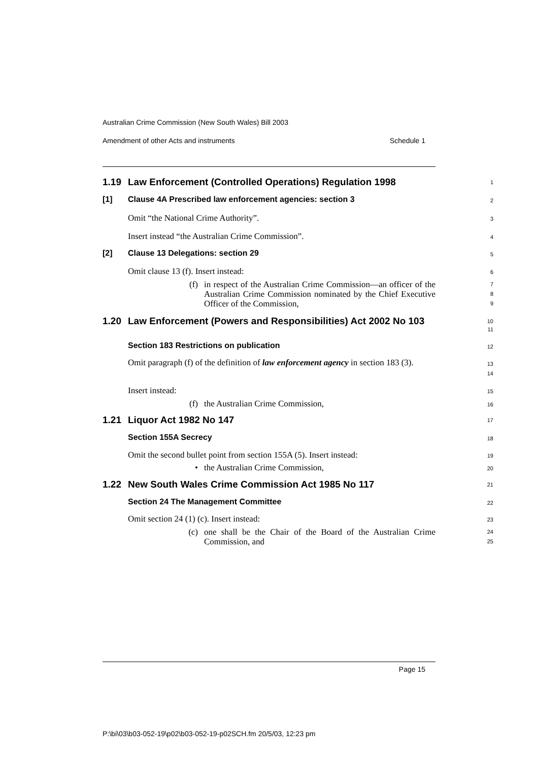Australian Crime Commission (New South Wales) Bill 2003
Amendment of other Acts and instruments Schedule 1
1.19 Law Enforcement (Controlled Operations) Regulation 1998
1
[1] Clause 4A Prescribed law enforcement agencies: section 3
2
Omit “the National Crime Authority”.
3
Insert instead “the Australian Crime Commission”.
4
[2] Clause 13 Delegations: section 29
5
Omit clause 13 (f). Insert instead:
6
(f) in respect of the Australian Crime Commission—an officer of the Australian Crime Commission nominated by the Chief Executive Officer of the Commission,
7
8
9
1.20 Law Enforcement (Powers and Responsibilities) Act 2002 No 103
10
11
Section 183 Restrictions on publication
12
Omit paragraph (f) of the definition of law enforcement agency in section 183 (3).
13
14
Insert instead:
15
(f) the Australian Crime Commission,
16
1.21 Liquor Act 1982 No 147
17
Section 155A Secrecy
18
Omit the second bullet point from section 155A (5). Insert instead:
19
• the Australian Crime Commission,
20
1.22 New South Wales Crime Commission Act 1985 No 117
21
Section 24 The Management Committee
22
Omit section 24 (1) (c). Insert instead:
23
(c) one shall be the Chair of the Board of the Australian Crime Commission, and
24
25
Page 15
P:\bi\03\b03-052-19\p02\b03-052-19-p02SCH.fm 20/5/03, 12:23 pm